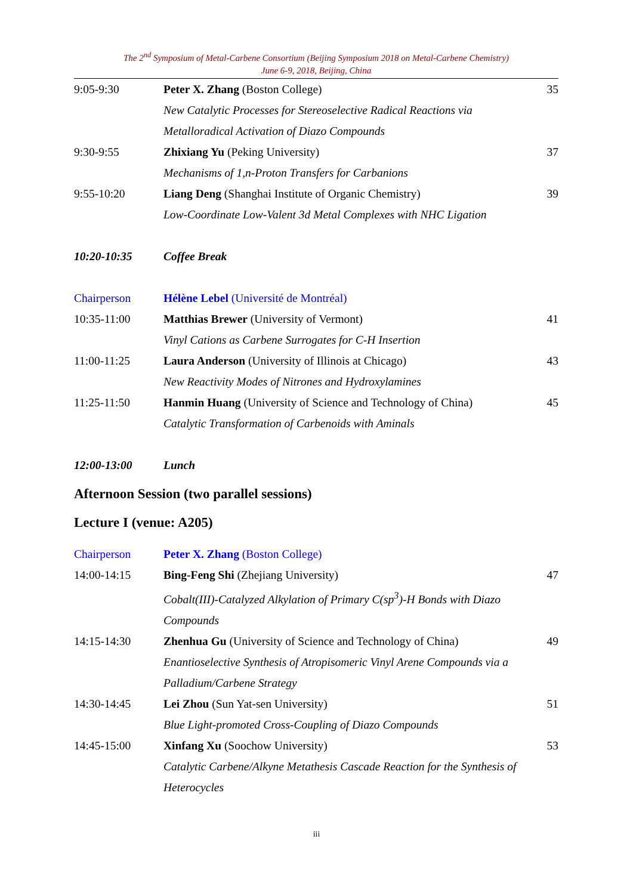The 2<sup>nd</sup> Symposium of Metal-Carbene Consortium (Beijing Symposium 2018 on Metal-Carbene Chemistry)
June 6-9, 2018, Beijing, China
| 9:05-9:30 | Peter X. Zhang (Boston College) | 35 |
| | New Catalytic Processes for Stereoselective Radical Reactions via Metalloradical Activation of Diazo Compounds | |
| 9:30-9:55 | Zhixiang Yu (Peking University) | 37 |
| | Mechanisms of 1,n-Proton Transfers for Carbanions | |
| 9:55-10:20 | Liang Deng (Shanghai Institute of Organic Chemistry) | 39 |
| | Low-Coordinate Low-Valent 3d Metal Complexes with NHC Ligation | |
| 10:20-10:35 | Coffee Break | |
| Chairperson | Hélène Lebel (Université de Montréal) | |
| 10:35-11:00 | Matthias Brewer (University of Vermont) | 41 |
| | Vinyl Cations as Carbene Surrogates for C-H Insertion | |
| 11:00-11:25 | Laura Anderson (University of Illinois at Chicago) | 43 |
| | New Reactivity Modes of Nitrones and Hydroxylamines | |
| 11:25-11:50 | Hanmin Huang (University of Science and Technology of China) | 45 |
| | Catalytic Transformation of Carbenoids with Aminals | |
| 12:00-13:00 | Lunch | |
Afternoon Session (two parallel sessions)
Lecture I (venue: A205)
| Chairperson | Peter X. Zhang (Boston College) | |
| 14:00-14:15 | Bing-Feng Shi (Zhejiang University) | 47 |
| | Cobalt(III)-Catalyzed Alkylation of Primary C(sp<sup>3</sup>)-H Bonds with Diazo Compounds | |
| 14:15-14:30 | Zhenhua Gu (University of Science and Technology of China) | 49 |
| | Enantioselective Synthesis of Atropisomeric Vinyl Arene Compounds via a Palladium/Carbene Strategy | |
| 14:30-14:45 | Lei Zhou (Sun Yat-sen University) | 51 |
| | Blue Light-promoted Cross-Coupling of Diazo Compounds | |
| 14:45-15:00 | Xinfang Xu (Soochow University) | 53 |
| | Catalytic Carbene/Alkyne Metathesis Cascade Reaction for the Synthesis of Heterocycles | |
iii